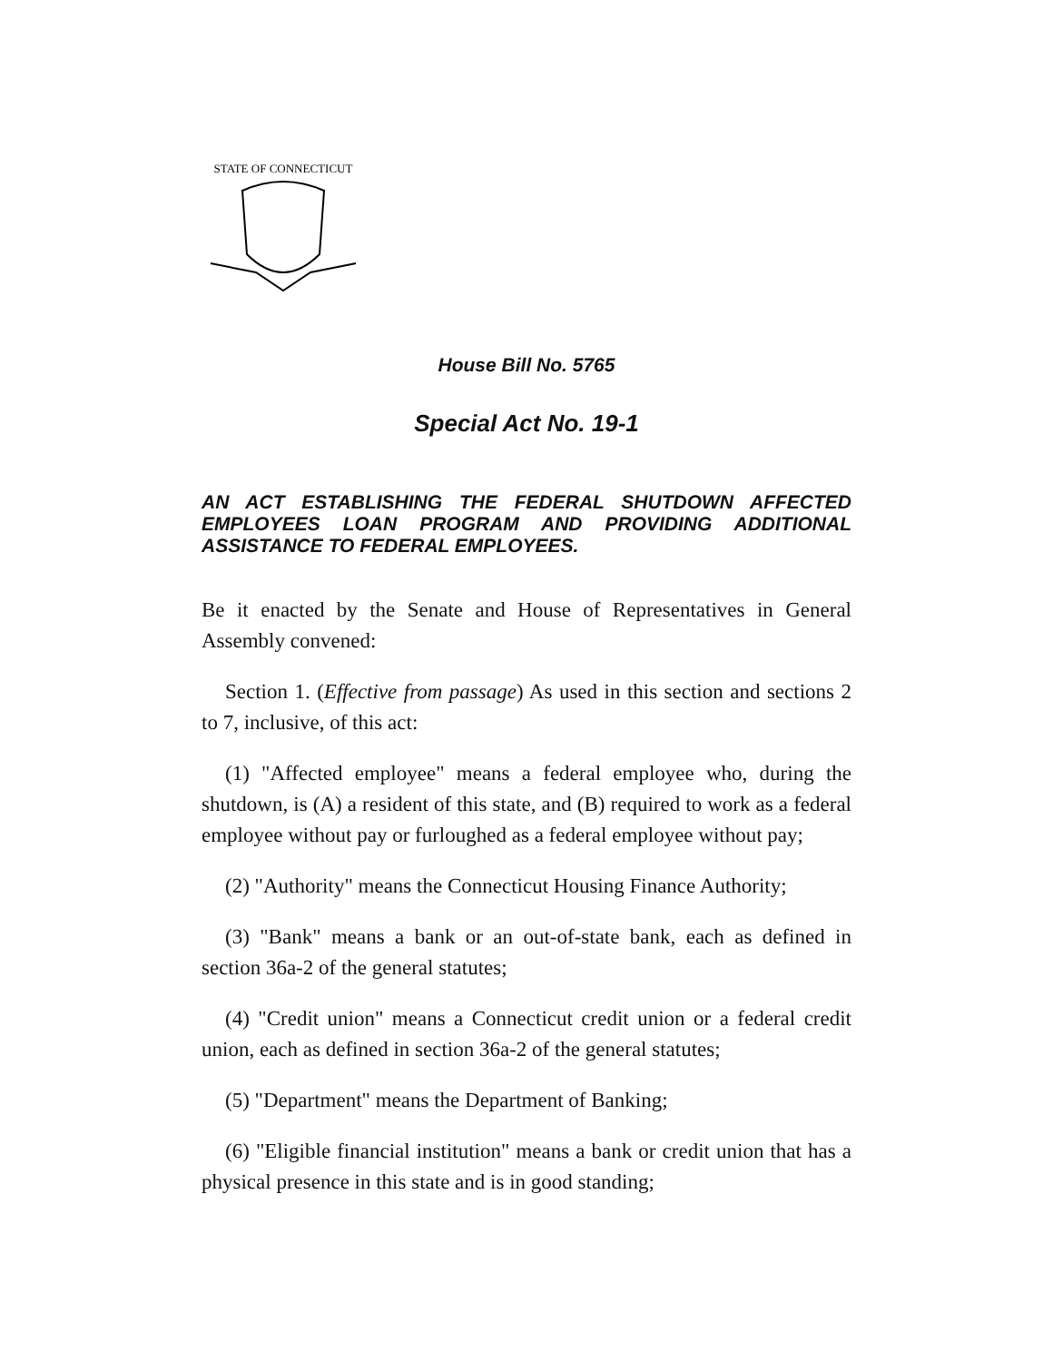STATE OF CONNECTICUT
House Bill No. 5765
Special Act No. 19-1
AN ACT ESTABLISHING THE FEDERAL SHUTDOWN AFFECTED EMPLOYEES LOAN PROGRAM AND PROVIDING ADDITIONAL ASSISTANCE TO FEDERAL EMPLOYEES.
Be it enacted by the Senate and House of Representatives in General Assembly convened:
Section 1. (Effective from passage) As used in this section and sections 2 to 7, inclusive, of this act:
(1) "Affected employee" means a federal employee who, during the shutdown, is (A) a resident of this state, and (B) required to work as a federal employee without pay or furloughed as a federal employee without pay;
(2) "Authority" means the Connecticut Housing Finance Authority;
(3) "Bank" means a bank or an out-of-state bank, each as defined in section 36a-2 of the general statutes;
(4) "Credit union" means a Connecticut credit union or a federal credit union, each as defined in section 36a-2 of the general statutes;
(5) "Department" means the Department of Banking;
(6) "Eligible financial institution" means a bank or credit union that has a physical presence in this state and is in good standing;